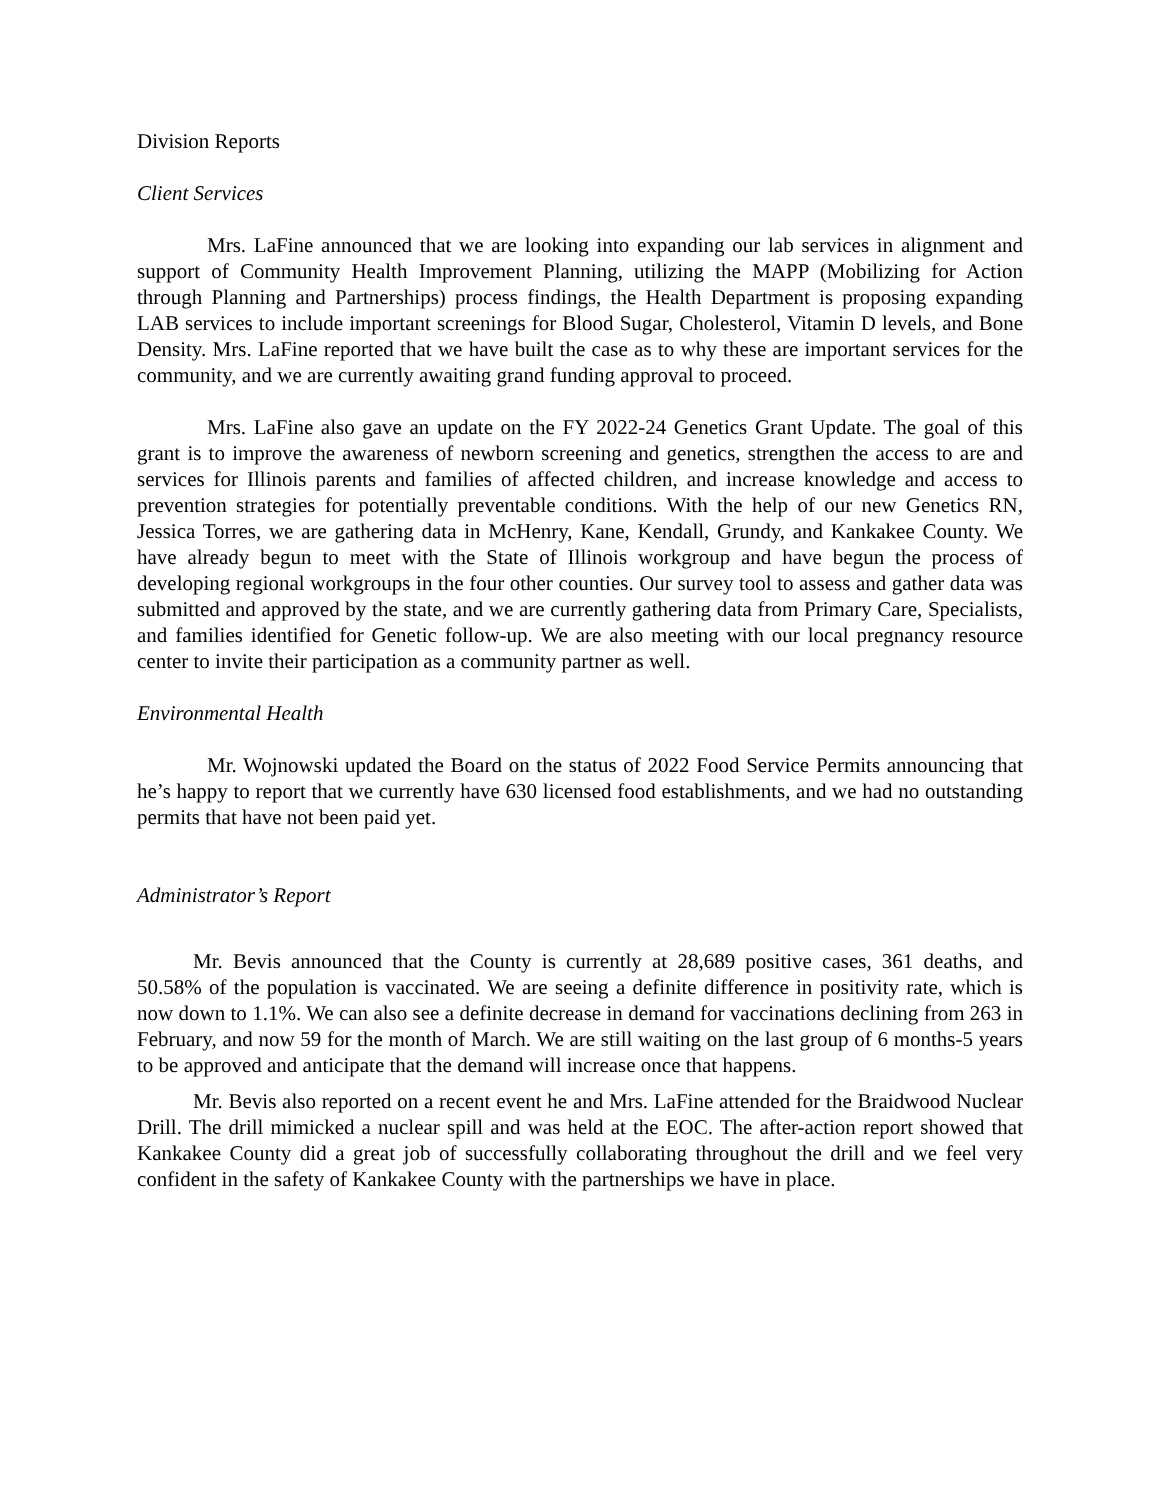Division Reports
Client Services
Mrs. LaFine announced that we are looking into expanding our lab services in alignment and support of Community Health Improvement Planning, utilizing the MAPP (Mobilizing for Action through Planning and Partnerships) process findings, the Health Department is proposing expanding LAB services to include important screenings for Blood Sugar, Cholesterol, Vitamin D levels, and Bone Density. Mrs. LaFine reported that we have built the case as to why these are important services for the community, and we are currently awaiting grand funding approval to proceed.
Mrs. LaFine also gave an update on the FY 2022-24 Genetics Grant Update. The goal of this grant is to improve the awareness of newborn screening and genetics, strengthen the access to are and services for Illinois parents and families of affected children, and increase knowledge and access to prevention strategies for potentially preventable conditions. With the help of our new Genetics RN, Jessica Torres, we are gathering data in McHenry, Kane, Kendall, Grundy, and Kankakee County. We have already begun to meet with the State of Illinois workgroup and have begun the process of developing regional workgroups in the four other counties. Our survey tool to assess and gather data was submitted and approved by the state, and we are currently gathering data from Primary Care, Specialists, and families identified for Genetic follow-up. We are also meeting with our local pregnancy resource center to invite their participation as a community partner as well.
Environmental Health
Mr. Wojnowski updated the Board on the status of 2022 Food Service Permits announcing that he’s happy to report that we currently have 630 licensed food establishments, and we had no outstanding permits that have not been paid yet.
Administrator’s Report
Mr. Bevis announced that the County is currently at 28,689 positive cases, 361 deaths, and 50.58% of the population is vaccinated. We are seeing a definite difference in positivity rate, which is now down to 1.1%. We can also see a definite decrease in demand for vaccinations declining from 263 in February, and now 59 for the month of March. We are still waiting on the last group of 6 months-5 years to be approved and anticipate that the demand will increase once that happens.
Mr. Bevis also reported on a recent event he and Mrs. LaFine attended for the Braidwood Nuclear Drill. The drill mimicked a nuclear spill and was held at the EOC. The after-action report showed that Kankakee County did a great job of successfully collaborating throughout the drill and we feel very confident in the safety of Kankakee County with the partnerships we have in place.